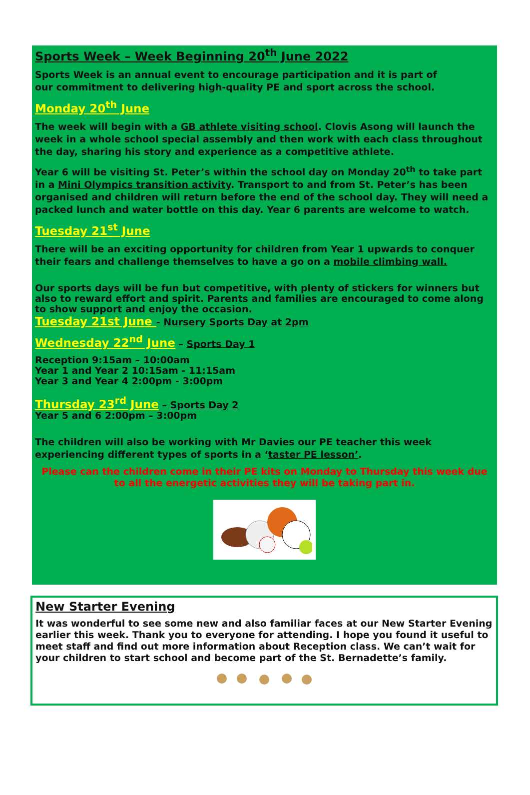Sports Week – Week Beginning 20<sup>th</sup> June 2022
Sports Week is an annual event to encourage participation and it is part of
our commitment to delivering high-quality PE and sport across the school.
Monday 20<sup>th</sup> June
The week will begin with a GB athlete visiting school. Clovis Asong will launch the week in a whole school special assembly and then work with each class throughout the day, sharing his story and experience as a competitive athlete.
Year 6 will be visiting St. Peter’s within the school day on Monday 20<sup>th</sup> to take part in a Mini Olympics transition activity. Transport to and from St. Peter’s has been organised and children will return before the end of the school day. They will need a packed lunch and water bottle on this day. Year 6 parents are welcome to watch.
Tuesday 21<sup>st</sup> June
There will be an exciting opportunity for children from Year 1 upwards to conquer their fears and challenge themselves to have a go on a mobile climbing wall.
Our sports days will be fun but competitive, with plenty of stickers for winners but also to reward effort and spirit. Parents and families are encouraged to come along to show support and enjoy the occasion.
Tuesday 21st June - Nursery Sports Day at 2pm
Wednesday 22<sup>nd</sup> June – Sports Day 1
Reception 9:15am – 10:00am
Year 1 and Year 2 10:15am - 11:15am
Year 3 and Year 4 2:00pm - 3:00pm
Thursday 23<sup>rd</sup> June – Sports Day 2
Year 5 and 6 2:00pm – 3:00pm
The children will also be working with Mr Davies our PE teacher this week experiencing different types of sports in a ‘taster PE lesson’.
Please can the children come in their PE kits on Monday to Thursday this week due to all the energetic activities they will be taking part in.
New Starter Evening
It was wonderful to see some new and also familiar faces at our New Starter Evening earlier this week. Thank you to everyone for attending. I hope you found it useful to meet staff and find out more information about Reception class. We can’t wait for your children to start school and become part of the St. Bernadette’s family.